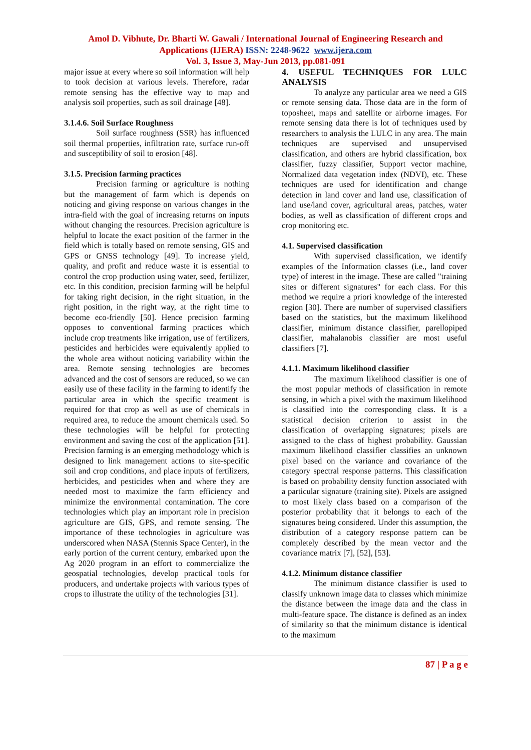Amol D. Vibhute, Dr. Bharti W. Gawali / International Journal of Engineering Research and
Applications (IJERA) ISSN: 2248-9622 www.ijera.com
Vol. 3, Issue 3, May-Jun 2013, pp.081-091
major issue at every where so soil information will help to took decision at various levels. Therefore, radar remote sensing has the effective way to map and analysis soil properties, such as soil drainage [48].
3.1.4.6. Soil Surface Roughness
Soil surface roughness (SSR) has influenced soil thermal properties, infiltration rate, surface run-off and susceptibility of soil to erosion [48].
3.1.5. Precision farming practices
Precision farming or agriculture is nothing but the management of farm which is depends on noticing and giving response on various changes in the intra-field with the goal of increasing returns on inputs without changing the resources. Precision agriculture is helpful to locate the exact position of the farmer in the field which is totally based on remote sensing, GIS and GPS or GNSS technology [49]. To increase yield, quality, and profit and reduce waste it is essential to control the crop production using water, seed, fertilizer, etc. In this condition, precision farming will be helpful for taking right decision, in the right situation, in the right position, in the right way, at the right time to become eco-friendly [50]. Hence precision farming opposes to conventional farming practices which include crop treatments like irrigation, use of fertilizers, pesticides and herbicides were equivalently applied to the whole area without noticing variability within the area. Remote sensing technologies are becomes advanced and the cost of sensors are reduced, so we can easily use of these facility in the farming to identify the particular area in which the specific treatment is required for that crop as well as use of chemicals in required area, to reduce the amount chemicals used. So these technologies will be helpful for protecting environment and saving the cost of the application [51]. Precision farming is an emerging methodology which is designed to link management actions to site-specific soil and crop conditions, and place inputs of fertilizers, herbicides, and pesticides when and where they are needed most to maximize the farm efficiency and minimize the environmental contamination. The core technologies which play an important role in precision agriculture are GIS, GPS, and remote sensing. The importance of these technologies in agriculture was underscored when NASA (Stennis Space Center), in the early portion of the current century, embarked upon the Ag 2020 program in an effort to commercialize the geospatial technologies, develop practical tools for producers, and undertake projects with various types of crops to illustrate the utility of the technologies [31].
4. USEFUL TECHNIQUES FOR LULC ANALYSIS
To analyze any particular area we need a GIS or remote sensing data. Those data are in the form of toposheet, maps and satellite or airborne images. For remote sensing data there is lot of techniques used by researchers to analysis the LULC in any area. The main techniques are supervised and unsupervised classification, and others are hybrid classification, box classifier, fuzzy classifier, Support vector machine, Normalized data vegetation index (NDVI), etc. These techniques are used for identification and change detection in land cover and land use, classification of land use/land cover, agricultural areas, patches, water bodies, as well as classification of different crops and crop monitoring etc.
4.1. Supervised classification
With supervised classification, we identify examples of the Information classes (i.e., land cover type) of interest in the image. These are called "training sites or different signatures" for each class. For this method we require a priori knowledge of the interested region [30]. There are number of supervised classifiers based on the statistics, but the maximum likelihood classifier, minimum distance classifier, parellopiped classifier, mahalanobis classifier are most useful classifiers [7].
4.1.1. Maximum likelihood classifier
The maximum likelihood classifier is one of the most popular methods of classification in remote sensing, in which a pixel with the maximum likelihood is classified into the corresponding class. It is a statistical decision criterion to assist in the classification of overlapping signatures; pixels are assigned to the class of highest probability. Gaussian maximum likelihood classifier classifies an unknown pixel based on the variance and covariance of the category spectral response patterns. This classification is based on probability density function associated with a particular signature (training site). Pixels are assigned to most likely class based on a comparison of the posterior probability that it belongs to each of the signatures being considered. Under this assumption, the distribution of a category response pattern can be completely described by the mean vector and the covariance matrix [7], [52], [53].
4.1.2. Minimum distance classifier
The minimum distance classifier is used to classify unknown image data to classes which minimize the distance between the image data and the class in multi-feature space. The distance is defined as an index of similarity so that the minimum distance is identical to the maximum
87 | P a g e